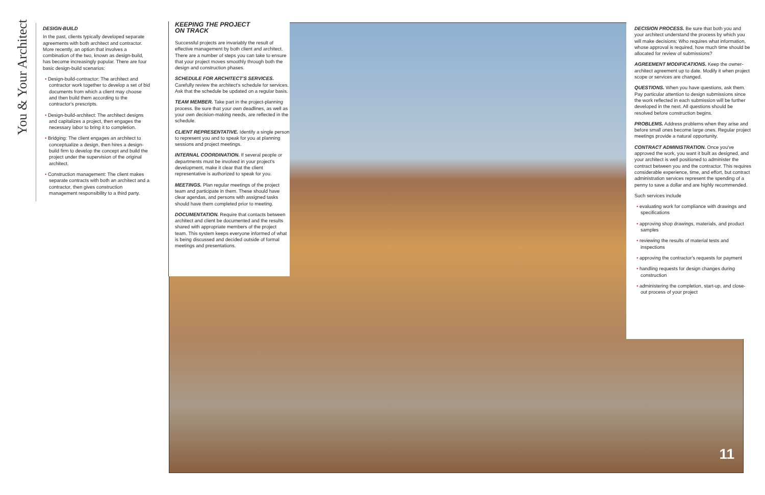You & Your Architect
DESIGN-BUILD
In the past, clients typically developed separate agreements with both architect and contractor. More recently, an option that involves a combination of the two, known as design-build, has become increasingly popular. There are four basic design-build scenarios:
• Design-build-contractor: The architect and contractor work together to develop a set of bid documents from which a client may choose and then build them according to the contractor's prescripts.
• Design-build-architect: The architect designs and capitalizes a project, then engages the necessary labor to bring it to completion.
• Bridging: The client engages an architect to conceptualize a design, then hires a design-build firm to develop the concept and build the project under the supervision of the original architect.
• Construction management: The client makes separate contracts with both an architect and a contractor, then gives construction management responsibility to a third party.
KEEPING THE PROJECT
ON TRACK
Successful projects are invariably the result of effective management by both client and architect. There are a number of steps you can take to ensure that your project moves smoothly through both the design and construction phases.
SCHEDULE FOR ARCHITECT'S SERVICES. Carefully review the architect's schedule for services. Ask that the schedule be updated on a regular basis.
TEAM MEMBER. Take part in the project-planning process. Be sure that your own deadlines, as well as your own decision-making needs, are reflected in the schedule.
CLIENT REPRESENTATIVE. Identify a single person to represent you and to speak for you at planning sessions and project meetings.
INTERNAL COORDINATION. If several people or departments must be involved in your project's development, make it clear that the client representative is authorized to speak for you.
MEETINGS. Plan regular meetings of the project team and participate in them. These should have clear agendas, and persons with assigned tasks should have them completed prior to meeting.
DOCUMENTATION. Require that contacts between architect and client be documented and the results shared with appropriate members of the project team. This system keeps everyone informed of what is being discussed and decided outside of formal meetings and presentations.
DECISION PROCESS. Be sure that both you and your architect understand the process by which you will make decisions: Who requires what information, whose approval is required, how much time should be allocated for review of submissions?
AGREEMENT MODIFICATIONS. Keep the owner-architect agreement up to date. Modify it when project scope or services are changed.
QUESTIONS. When you have questions, ask them. Pay particular attention to design submissions since the work reflected in each submission will be further developed in the next. All questions should be resolved before construction begins.
PROBLEMS. Address problems when they arise and before small ones become large ones. Regular project meetings provide a natural opportunity.
CONTRACT ADMINISTRATION. Once you've approved the work, you want it built as designed, and your architect is well positioned to administer the contract between you and the contractor. This requires considerable experience, time, and effort, but contract administration services represent the spending of a penny to save a dollar and are highly recommended.
Such services include
• evaluating work for compliance with drawings and specifications
• approving shop drawings, materials, and product samples
• reviewing the results of material tests and inspections
• approving the contractor's requests for payment
• handling requests for design changes during construction
• administering the completion, start-up, and close-out process of your project
11